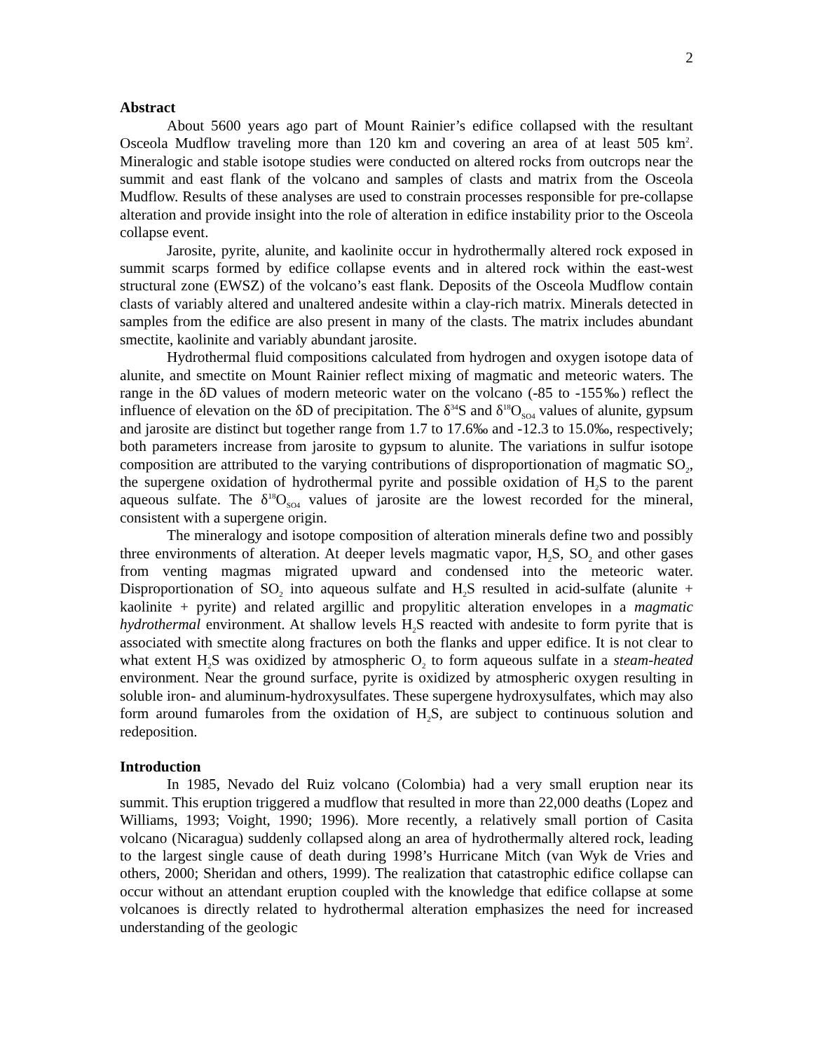2
Abstract
About 5600 years ago part of Mount Rainier’s edifice collapsed with the resultant Osceola Mudflow traveling more than 120 km and covering an area of at least 505 km<sup>2</sup>. Mineralogic and stable isotope studies were conducted on altered rocks from outcrops near the summit and east flank of the volcano and samples of clasts and matrix from the Osceola Mudflow. Results of these analyses are used to constrain processes responsible for pre-collapse alteration and provide insight into the role of alteration in edifice instability prior to the Osceola collapse event.
Jarosite, pyrite, alunite, and kaolinite occur in hydrothermally altered rock exposed in summit scarps formed by edifice collapse events and in altered rock within the east-west structural zone (EWSZ) of the volcano’s east flank. Deposits of the Osceola Mudflow contain clasts of variably altered and unaltered andesite within a clay-rich matrix. Minerals detected in samples from the edifice are also present in many of the clasts. The matrix includes abundant smectite, kaolinite and variably abundant jarosite.
Hydrothermal fluid compositions calculated from hydrogen and oxygen isotope data of alunite, and smectite on Mount Rainier reflect mixing of magmatic and meteoric waters. The range in the δD values of modern meteoric water on the volcano (-85 to -155‰) reflect the influence of elevation on the δD of precipitation. The δ<sup>34</sup>S and δ<sup>18</sup>O<sub>SO4</sub> values of alunite, gypsum and jarosite are distinct but together range from 1.7 to 17.6‰ and -12.3 to 15.0‰, respectively; both parameters increase from jarosite to gypsum to alunite. The variations in sulfur isotope composition are attributed to the varying contributions of disproportionation of magmatic SO<sub>2</sub>, the supergene oxidation of hydrothermal pyrite and possible oxidation of H<sub>2</sub>S to the parent aqueous sulfate. The δ<sup>18</sup>O<sub>SO4</sub> values of jarosite are the lowest recorded for the mineral, consistent with a supergene origin.
The mineralogy and isotope composition of alteration minerals define two and possibly three environments of alteration. At deeper levels magmatic vapor, H<sub>2</sub>S, SO<sub>2</sub> and other gases from venting magmas migrated upward and condensed into the meteoric water. Disproportionation of SO<sub>2</sub> into aqueous sulfate and H<sub>2</sub>S resulted in acid-sulfate (alunite + kaolinite + pyrite) and related argillic and propylitic alteration envelopes in a magmatic hydrothermal environment. At shallow levels H<sub>2</sub>S reacted with andesite to form pyrite that is associated with smectite along fractures on both the flanks and upper edifice. It is not clear to what extent H<sub>2</sub>S was oxidized by atmospheric O<sub>2</sub> to form aqueous sulfate in a steam-heated environment. Near the ground surface, pyrite is oxidized by atmospheric oxygen resulting in soluble iron- and aluminum-hydroxysulfates. These supergene hydroxysulfates, which may also form around fumaroles from the oxidation of H<sub>2</sub>S, are subject to continuous solution and redeposition.
Introduction
In 1985, Nevado del Ruiz volcano (Colombia) had a very small eruption near its summit. This eruption triggered a mudflow that resulted in more than 22,000 deaths (Lopez and Williams, 1993; Voight, 1990; 1996). More recently, a relatively small portion of Casita volcano (Nicaragua) suddenly collapsed along an area of hydrothermally altered rock, leading to the largest single cause of death during 1998’s Hurricane Mitch (van Wyk de Vries and others, 2000; Sheridan and others, 1999). The realization that catastrophic edifice collapse can occur without an attendant eruption coupled with the knowledge that edifice collapse at some volcanoes is directly related to hydrothermal alteration emphasizes the need for increased understanding of the geologic